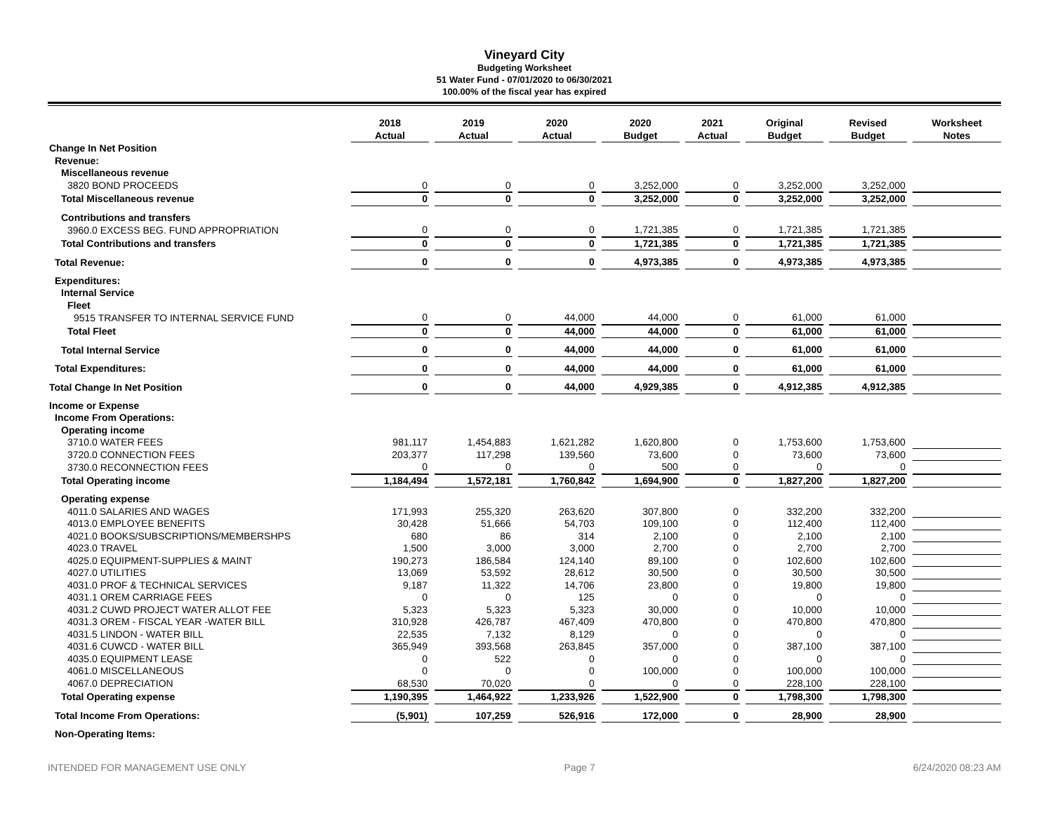Vineyard City
Budgeting Worksheet
51 Water Fund - 07/01/2020 to 06/30/2021
100.00% of the fiscal year has expired
| | 2018 Actual | 2019 Actual | 2020 Actual | 2020 Budget | 2021 Actual | Original Budget | Revised Budget | Worksheet Notes |
| --- | --- | --- | --- | --- | --- | --- | --- | --- |
| Change In Net Position | | | | | | | | |
| Revenue: | | | | | | | | |
| Miscellaneous revenue | | | | | | | | |
| 3820 BOND PROCEEDS | 0 | 0 | 0 | 3,252,000 | 0 | 3,252,000 | 3,252,000 | |
| Total Miscellaneous revenue | 0 | 0 | 0 | 3,252,000 | 0 | 3,252,000 | 3,252,000 | |
| Contributions and transfers | | | | | | | | |
| 3960.0 EXCESS BEG. FUND APPROPRIATION | 0 | 0 | 0 | 1,721,385 | 0 | 1,721,385 | 1,721,385 | |
| Total Contributions and transfers | 0 | 0 | 0 | 1,721,385 | 0 | 1,721,385 | 1,721,385 | |
| Total Revenue: | 0 | 0 | 0 | 4,973,385 | 0 | 4,973,385 | 4,973,385 | |
| Expenditures: | | | | | | | | |
| Internal Service | | | | | | | | |
| Fleet | | | | | | | | |
| 9515 TRANSFER TO INTERNAL SERVICE FUND | 0 | 0 | 44,000 | 44,000 | 0 | 61,000 | 61,000 | |
| Total Fleet | 0 | 0 | 44,000 | 44,000 | 0 | 61,000 | 61,000 | |
| Total Internal Service | 0 | 0 | 44,000 | 44,000 | 0 | 61,000 | 61,000 | |
| Total Expenditures: | 0 | 0 | 44,000 | 44,000 | 0 | 61,000 | 61,000 | |
| Total Change In Net Position | 0 | 0 | 44,000 | 4,929,385 | 0 | 4,912,385 | 4,912,385 | |
| Income or Expense | | | | | | | | |
| Income From Operations: | | | | | | | | |
| Operating income | | | | | | | | |
| 3710.0 WATER FEES | 981,117 | 1,454,883 | 1,621,282 | 1,620,800 | 0 | 1,753,600 | 1,753,600 | |
| 3720.0 CONNECTION FEES | 203,377 | 117,298 | 139,560 | 73,600 | 0 | 73,600 | 73,600 | |
| 3730.0 RECONNECTION FEES | 0 | 0 | 0 | 500 | 0 | 0 | 0 | |
| Total Operating income | 1,184,494 | 1,572,181 | 1,760,842 | 1,694,900 | 0 | 1,827,200 | 1,827,200 | |
| Operating expense | | | | | | | | |
| 4011.0 SALARIES AND WAGES | 171,993 | 255,320 | 263,620 | 307,800 | 0 | 332,200 | 332,200 | |
| 4013.0 EMPLOYEE BENEFITS | 30,428 | 51,666 | 54,703 | 109,100 | 0 | 112,400 | 112,400 | |
| 4021.0 BOOKS/SUBSCRIPTIONS/MEMBERSHPS | 680 | 86 | 314 | 2,100 | 0 | 2,100 | 2,100 | |
| 4023.0 TRAVEL | 1,500 | 3,000 | 3,000 | 2,700 | 0 | 2,700 | 2,700 | |
| 4025.0 EQUIPMENT-SUPPLIES & MAINT | 190,273 | 186,584 | 124,140 | 89,100 | 0 | 102,600 | 102,600 | |
| 4027.0 UTILITIES | 13,069 | 53,592 | 28,612 | 30,500 | 0 | 30,500 | 30,500 | |
| 4031.0 PROF & TECHNICAL SERVICES | 9,187 | 11,322 | 14,706 | 23,800 | 0 | 19,800 | 19,800 | |
| 4031.1 OREM CARRIAGE FEES | 0 | 0 | 125 | 0 | 0 | 0 | 0 | |
| 4031.2 CUWD PROJECT WATER ALLOT FEE | 5,323 | 5,323 | 5,323 | 30,000 | 0 | 10,000 | 10,000 | |
| 4031.3 OREM - FISCAL YEAR -WATER BILL | 310,928 | 426,787 | 467,409 | 470,800 | 0 | 470,800 | 470,800 | |
| 4031.5 LINDON - WATER BILL | 22,535 | 7,132 | 8,129 | 0 | 0 | 0 | 0 | |
| 4031.6 CUWCD - WATER BILL | 365,949 | 393,568 | 263,845 | 357,000 | 0 | 387,100 | 387,100 | |
| 4035.0 EQUIPMENT LEASE | 0 | 522 | 0 | 0 | 0 | 0 | 0 | |
| 4061.0 MISCELLANEOUS | 0 | 0 | 0 | 100,000 | 0 | 100,000 | 100,000 | |
| 4067.0 DEPRECIATION | 68,530 | 70,020 | 0 | 0 | 0 | 228,100 | 228,100 | |
| Total Operating expense | 1,190,395 | 1,464,922 | 1,233,926 | 1,522,900 | 0 | 1,798,300 | 1,798,300 | |
| Total Income From Operations: | (5,901) | 107,259 | 526,916 | 172,000 | 0 | 28,900 | 28,900 | |
| Non-Operating Items: | | | | | | | | |
INTENDED FOR MANAGEMENT USE ONLY Page 7 6/24/2020 08:23 AM